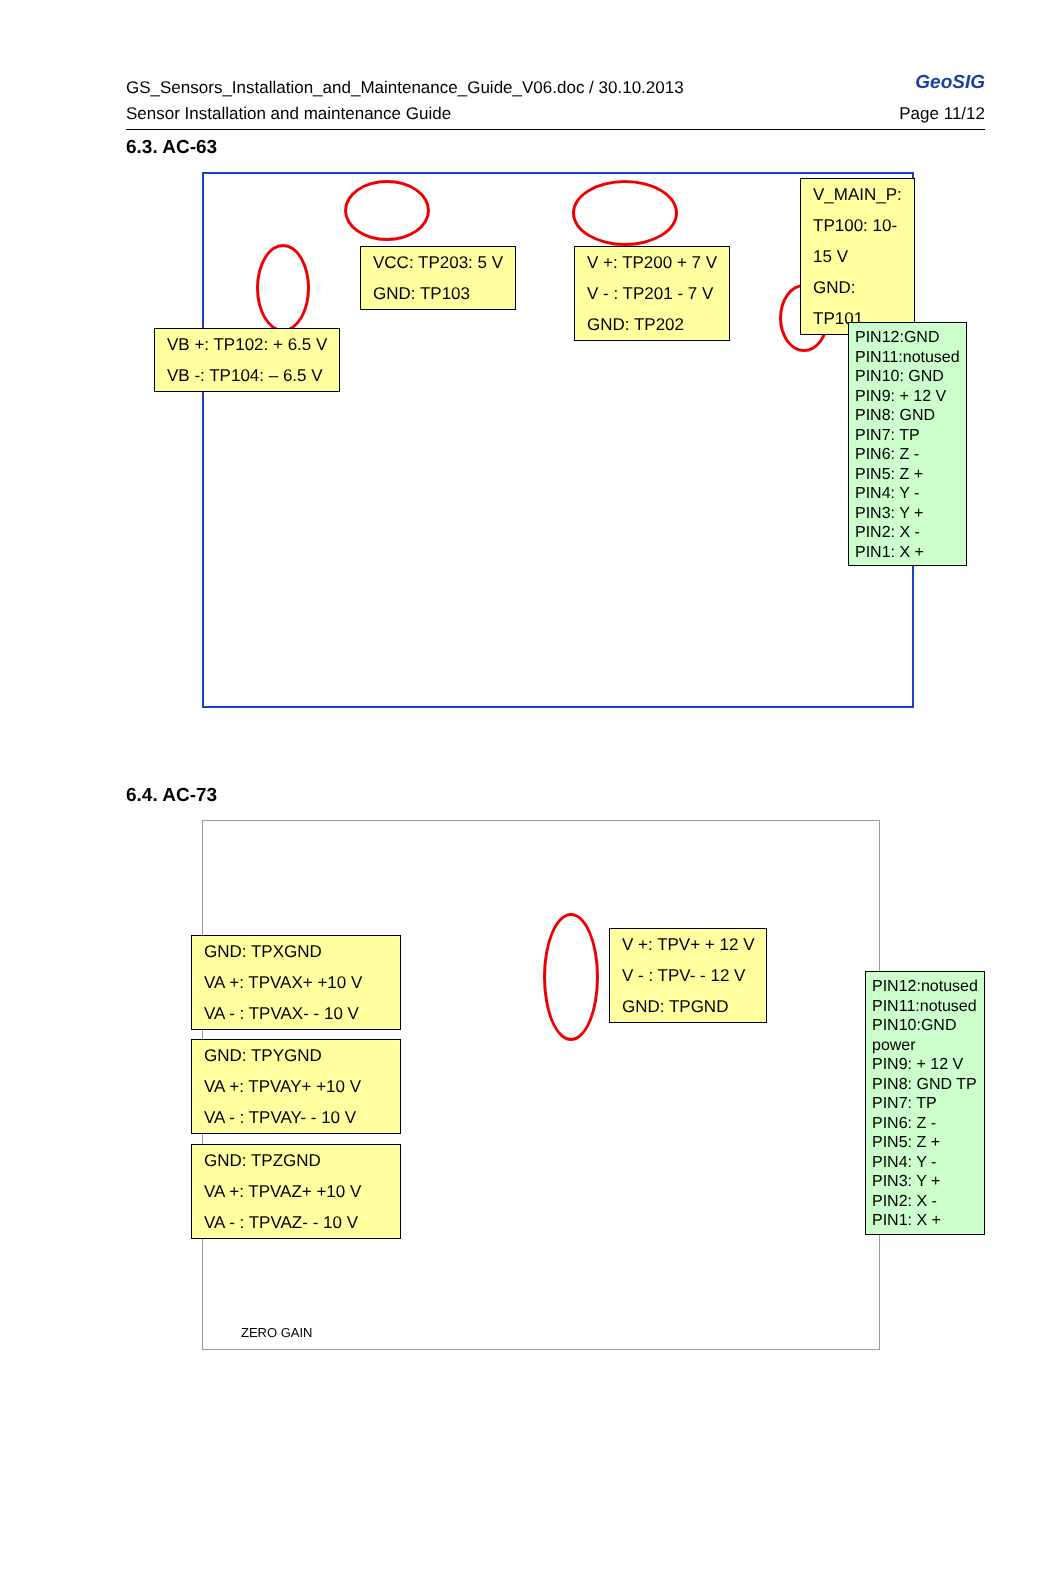GS_Sensors_Installation_and_Maintenance_Guide_V06.doc / 30.10.2013
Sensor Installation and maintenance Guide
GeoSIG
Page 11/12
6.3. AC-63
V_MAIN_P:
TP100: 10-15 V
GND: TP101
VCC: TP203: 5 V
GND: TP103
V +: TP200 + 7 V
V - : TP201 - 7 V
GND: TP202
VB +: TP102: + 6.5 V
VB -: TP104: – 6.5 V
PIN12:GND
PIN11:notused
PIN10: GND
PIN9: + 12 V
PIN8: GND
PIN7: TP
PIN6: Z -
PIN5: Z +
PIN4: Y -
PIN3: Y +
PIN2: X -
PIN1: X +
6.4. AC-73
GND: TPXGND
VA +: TPVAX+ +10 V
VA - : TPVAX- - 10 V
GND: TPYGND
VA +: TPVAY+ +10 V
VA - : TPVAY- - 10 V
GND: TPZGND
VA +: TPVAZ+ +10 V
VA - : TPVAZ- - 10 V
V +: TPV+ + 12 V
V - : TPV- - 12 V
GND: TPGND
PIN12:notused
PIN11:notused
PIN10:GND power
PIN9: + 12 V
PIN8: GND TP
PIN7: TP
PIN6: Z -
PIN5: Z +
PIN4: Y -
PIN3: Y +
PIN2: X -
PIN1: X +
ZERO GAIN